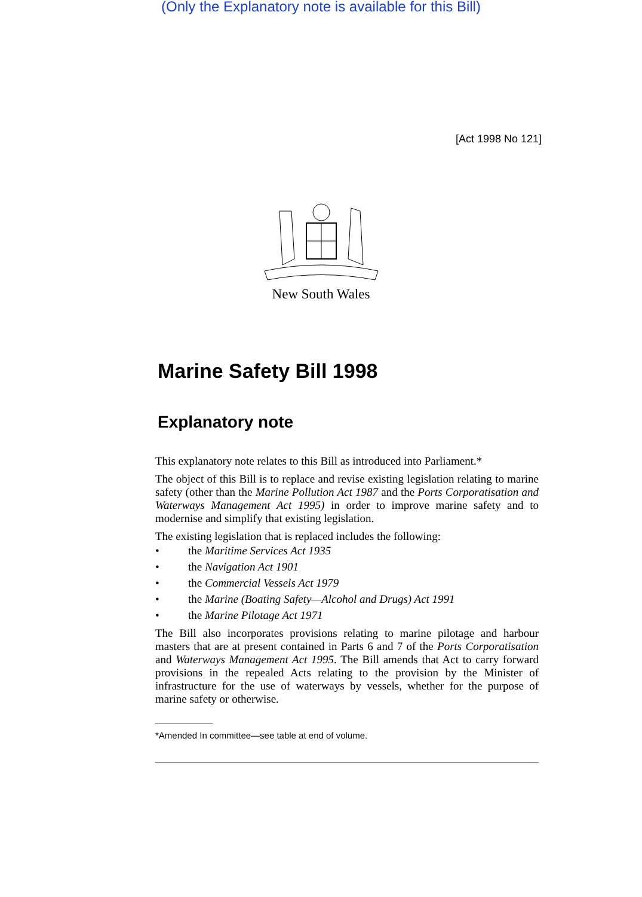(Only the Explanatory note is available for this Bill)
[Act 1998 No 121]
New South Wales
Marine Safety Bill 1998
Explanatory note
This explanatory note relates to this Bill as introduced into Parliament.*
The object of this Bill is to replace and revise existing legislation relating to marine safety (other than the Marine Pollution Act 1987 and the Ports Corporatisation and Waterways Management Act 1995) in order to improve marine safety and to modernise and simplify that existing legislation.
The existing legislation that is replaced includes the following:
• the Maritime Services Act 1935
• the Navigation Act 1901
• the Commercial Vessels Act 1979
• the Marine (Boating Safety—Alcohol and Drugs) Act 1991
• the Marine Pilotage Act 1971
The Bill also incorporates provisions relating to marine pilotage and harbour masters that are at present contained in Parts 6 and 7 of the Ports Corporatisation and Waterways Management Act 1995. The Bill amends that Act to carry forward provisions in the repealed Acts relating to the provision by the Minister of infrastructure for the use of waterways by vessels, whether for the purpose of marine safety or otherwise.
*Amended In committee—see table at end of volume.